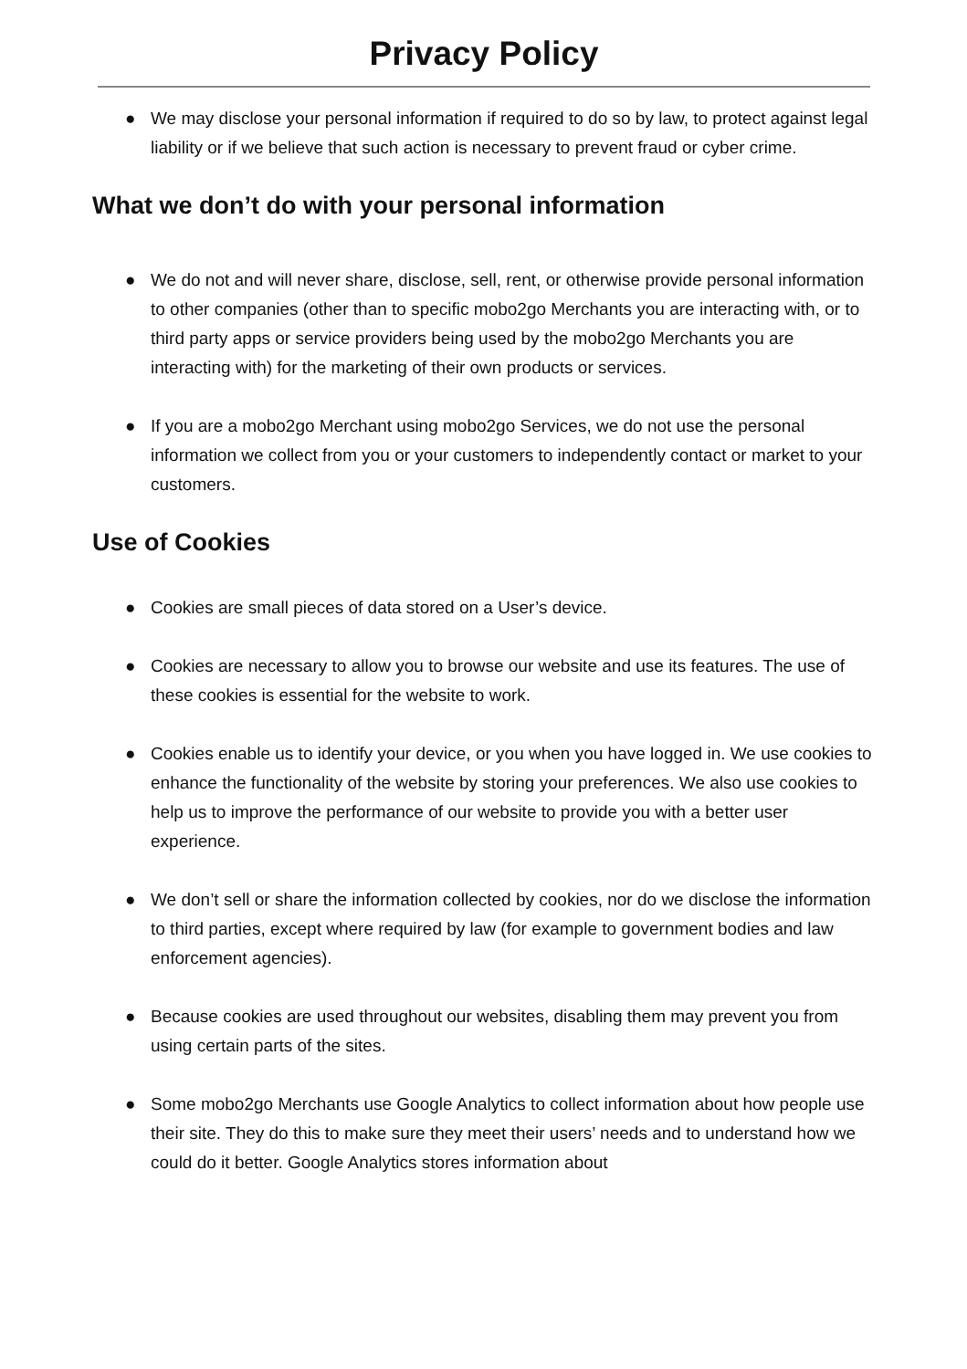Privacy Policy
● We may disclose your personal information if required to do so by law, to protect against legal liability or if we believe that such action is necessary to prevent fraud or cyber crime.
What we don’t do with your personal information
● We do not and will never share, disclose, sell, rent, or otherwise provide personal information to other companies (other than to specific mobo2go Merchants you are interacting with, or to third party apps or service providers being used by the mobo2go Merchants you are interacting with) for the marketing of their own products or services.
● If you are a mobo2go Merchant using mobo2go Services, we do not use the personal information we collect from you or your customers to independently contact or market to your customers.
Use of Cookies
● Cookies are small pieces of data stored on a User’s device.
● Cookies are necessary to allow you to browse our website and use its features. The use of these cookies is essential for the website to work.
● Cookies enable us to identify your device, or you when you have logged in. We use cookies to enhance the functionality of the website by storing your preferences. We also use cookies to help us to improve the performance of our website to provide you with a better user experience.
● We don’t sell or share the information collected by cookies, nor do we disclose the information to third parties, except where required by law (for example to government bodies and law enforcement agencies).
● Because cookies are used throughout our websites, disabling them may prevent you from using certain parts of the sites.
● Some mobo2go Merchants use Google Analytics to collect information about how people use their site. They do this to make sure they meet their users’ needs and to understand how we could do it better. Google Analytics stores information about